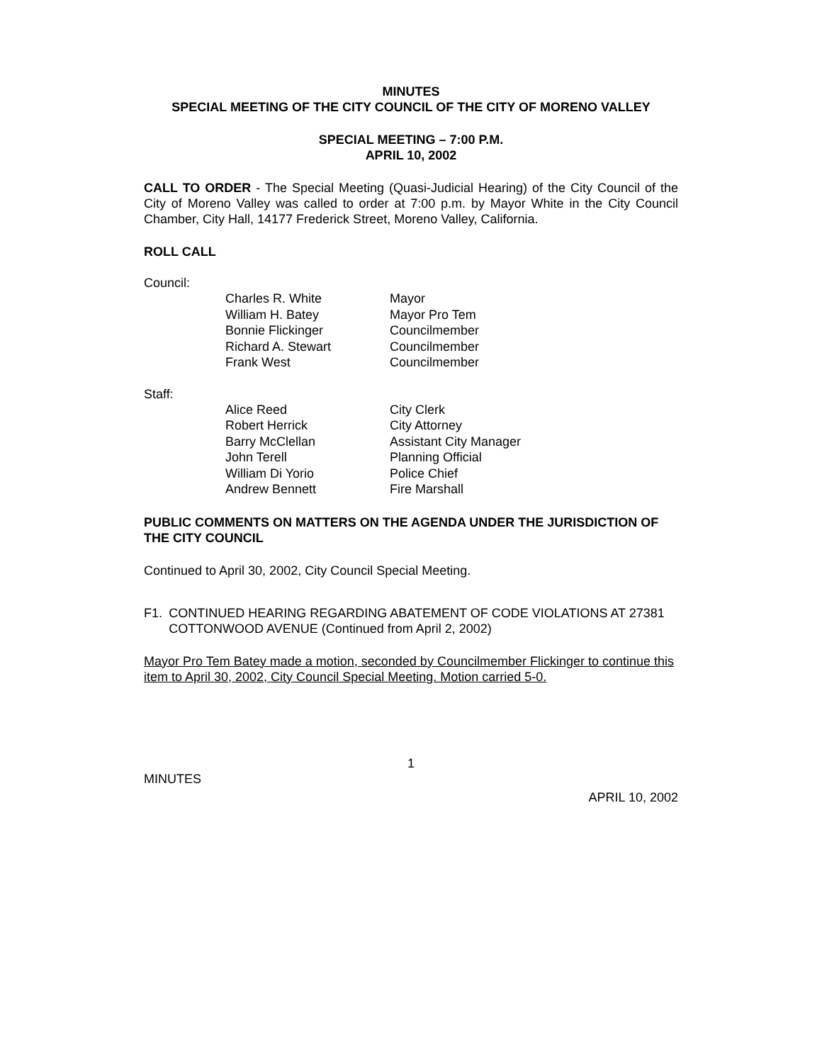MINUTES
SPECIAL MEETING OF THE CITY COUNCIL OF THE CITY OF MORENO VALLEY
SPECIAL MEETING – 7:00 P.M.
APRIL 10, 2002
CALL TO ORDER - The Special Meeting (Quasi-Judicial Hearing) of the City Council of the City of Moreno Valley was called to order at 7:00 p.m. by Mayor White in the City Council Chamber, City Hall, 14177 Frederick Street, Moreno Valley, California.
ROLL CALL
Council:
| Charles R. White | Mayor |
| William H. Batey | Mayor Pro Tem |
| Bonnie Flickinger | Councilmember |
| Richard A. Stewart | Councilmember |
| Frank West | Councilmember |
Staff:
| Alice Reed | City Clerk |
| Robert Herrick | City Attorney |
| Barry McClellan | Assistant City Manager |
| John Terell | Planning Official |
| William Di Yorio | Police Chief |
| Andrew Bennett | Fire Marshall |
PUBLIC COMMENTS ON MATTERS ON THE AGENDA UNDER THE JURISDICTION OF THE CITY COUNCIL
Continued to April 30, 2002, City Council Special Meeting.
F1. CONTINUED HEARING REGARDING ABATEMENT OF CODE VIOLATIONS AT 27381 COTTONWOOD AVENUE (Continued from April 2, 2002)
Mayor Pro Tem Batey made a motion, seconded by Councilmember Flickinger to continue this item to April 30, 2002, City Council Special Meeting. Motion carried 5-0.
1
MINUTES
APRIL 10, 2002